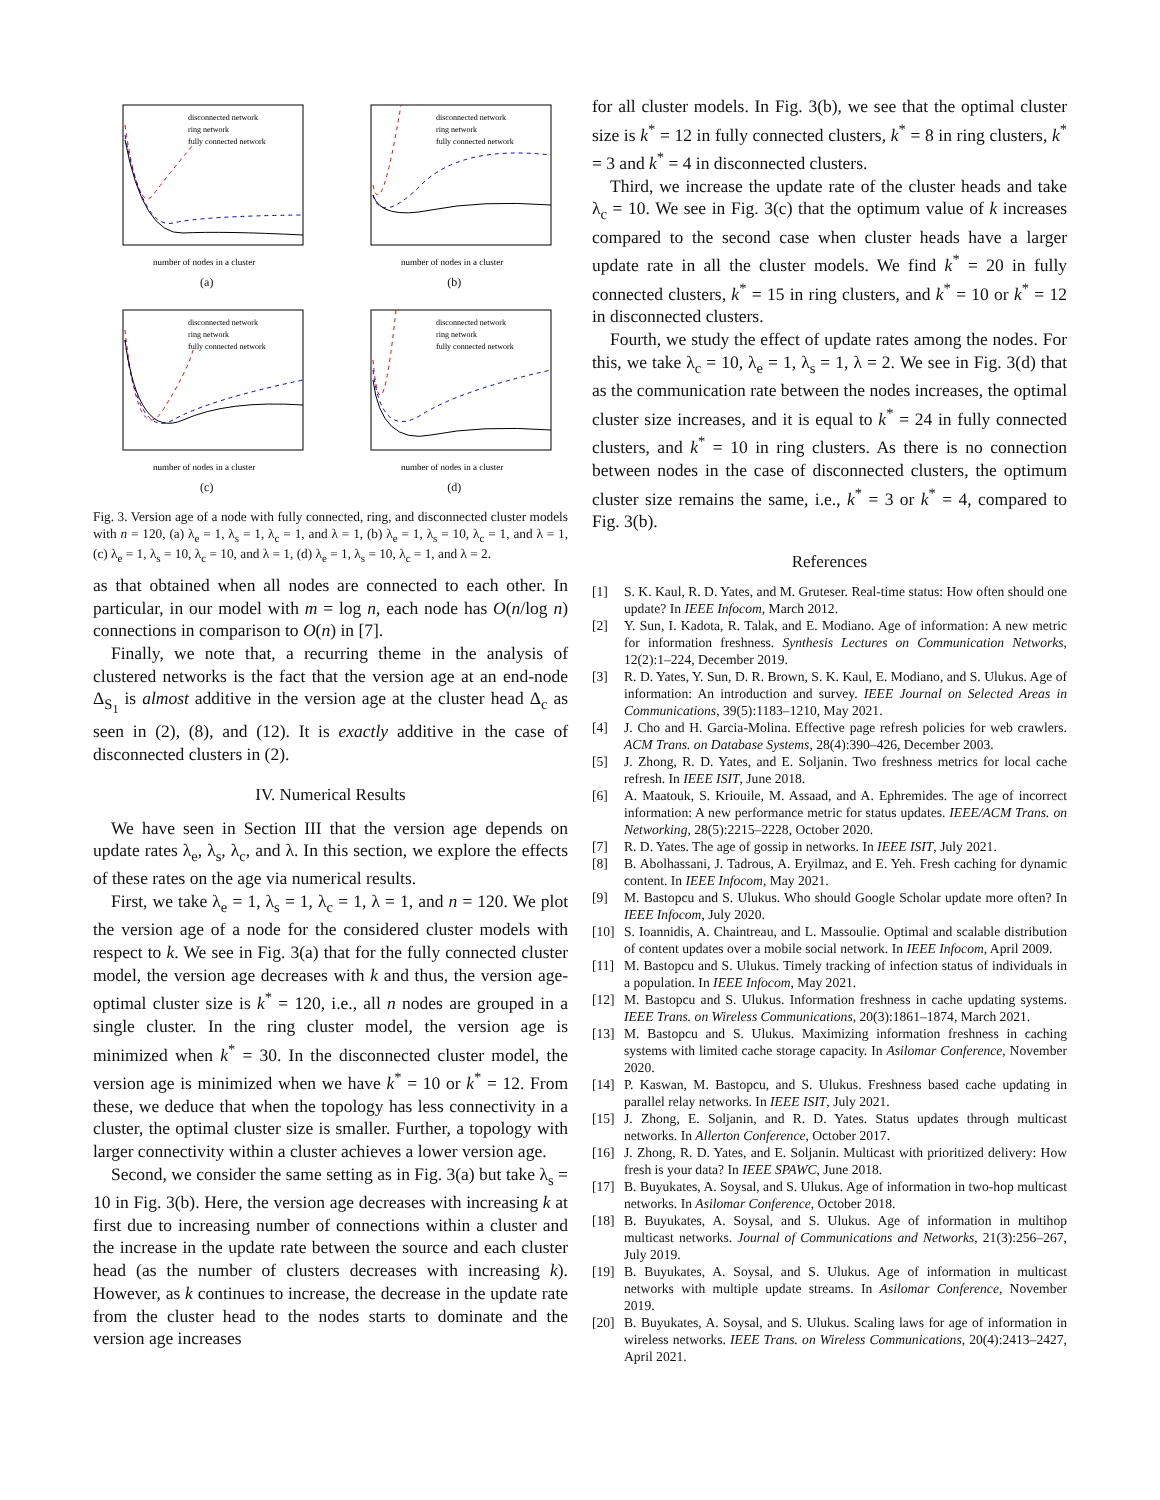number of nodes in a cluster
disconnected network
ring network
fully connected network
(a)
number of nodes in a cluster
disconnected network
ring network
fully connected network
(b)
number of nodes in a cluster
disconnected network
ring network
fully connected network
(c)
number of nodes in a cluster
disconnected network
ring network
fully connected network
(d)
Fig. 3. Version age of a node with fully connected, ring, and disconnected cluster models with n = 120, (a) λ<sub>e</sub> = 1, λ<sub>s</sub> = 1, λ<sub>c</sub> = 1, and λ = 1, (b) λ<sub>e</sub> = 1, λ<sub>s</sub> = 10, λ<sub>c</sub> = 1, and λ = 1, (c) λ<sub>e</sub> = 1, λ<sub>s</sub> = 10, λ<sub>c</sub> = 10, and λ = 1, (d) λ<sub>e</sub> = 1, λ<sub>s</sub> = 10, λ<sub>c</sub> = 1, and λ = 2.
as that obtained when all nodes are connected to each other. In particular, in our model with m = log n, each node has O(n/log n) connections in comparison to O(n) in [7].
Finally, we note that, a recurring theme in the analysis of clustered networks is the fact that the version age at an end-node Δ<sub>S<sub>1</sub></sub> is almost additive in the version age at the cluster head Δ<sub>c</sub> as seen in (2), (8), and (12). It is exactly additive in the case of disconnected clusters in (2).
IV. Numerical Results
We have seen in Section III that the version age depends on update rates λ<sub>e</sub>, λ<sub>s</sub>, λ<sub>c</sub>, and λ. In this section, we explore the effects of these rates on the age via numerical results.
First, we take λ<sub>e</sub> = 1, λ<sub>s</sub> = 1, λ<sub>c</sub> = 1, λ = 1, and n = 120. We plot the version age of a node for the considered cluster models with respect to k. We see in Fig. 3(a) that for the fully connected cluster model, the version age decreases with k and thus, the version age-optimal cluster size is k<sup>*</sup> = 120, i.e., all n nodes are grouped in a single cluster. In the ring cluster model, the version age is minimized when k<sup>*</sup> = 30. In the disconnected cluster model, the version age is minimized when we have k<sup>*</sup> = 10 or k<sup>*</sup> = 12. From these, we deduce that when the topology has less connectivity in a cluster, the optimal cluster size is smaller. Further, a topology with larger connectivity within a cluster achieves a lower version age.
Second, we consider the same setting as in Fig. 3(a) but take λ<sub>s</sub> = 10 in Fig. 3(b). Here, the version age decreases with increasing k at first due to increasing number of connections within a cluster and the increase in the update rate between the source and each cluster head (as the number of clusters decreases with increasing k). However, as k continues to increase, the decrease in the update rate from the cluster head to the nodes starts to dominate and the version age increases
for all cluster models. In Fig. 3(b), we see that the optimal cluster size is k<sup>*</sup> = 12 in fully connected clusters, k<sup>*</sup> = 8 in ring clusters, k<sup>*</sup> = 3 and k<sup>*</sup> = 4 in disconnected clusters.
Third, we increase the update rate of the cluster heads and take λ<sub>c</sub> = 10. We see in Fig. 3(c) that the optimum value of k increases compared to the second case when cluster heads have a larger update rate in all the cluster models. We find k<sup>*</sup> = 20 in fully connected clusters, k<sup>*</sup> = 15 in ring clusters, and k<sup>*</sup> = 10 or k<sup>*</sup> = 12 in disconnected clusters.
Fourth, we study the effect of update rates among the nodes. For this, we take λ<sub>c</sub> = 10, λ<sub>e</sub> = 1, λ<sub>s</sub> = 1, λ = 2. We see in Fig. 3(d) that as the communication rate between the nodes increases, the optimal cluster size increases, and it is equal to k<sup>*</sup> = 24 in fully connected clusters, and k<sup>*</sup> = 10 in ring clusters. As there is no connection between nodes in the case of disconnected clusters, the optimum cluster size remains the same, i.e., k<sup>*</sup> = 3 or k<sup>*</sup> = 4, compared to Fig. 3(b).
References
[1] S. K. Kaul, R. D. Yates, and M. Gruteser. Real-time status: How often should one update? In IEEE Infocom, March 2012.
[2] Y. Sun, I. Kadota, R. Talak, and E. Modiano. Age of information: A new metric for information freshness. Synthesis Lectures on Communication Networks, 12(2):1–224, December 2019.
[3] R. D. Yates, Y. Sun, D. R. Brown, S. K. Kaul, E. Modiano, and S. Ulukus. Age of information: An introduction and survey. IEEE Journal on Selected Areas in Communications, 39(5):1183–1210, May 2021.
[4] J. Cho and H. Garcia-Molina. Effective page refresh policies for web crawlers. ACM Trans. on Database Systems, 28(4):390–426, December 2003.
[5] J. Zhong, R. D. Yates, and E. Soljanin. Two freshness metrics for local cache refresh. In IEEE ISIT, June 2018.
[6] A. Maatouk, S. Kriouile, M. Assaad, and A. Ephremides. The age of incorrect information: A new performance metric for status updates. IEEE/ACM Trans. on Networking, 28(5):2215–2228, October 2020.
[7] R. D. Yates. The age of gossip in networks. In IEEE ISIT, July 2021.
[8] B. Abolhassani, J. Tadrous, A. Eryilmaz, and E. Yeh. Fresh caching for dynamic content. In IEEE Infocom, May 2021.
[9] M. Bastopcu and S. Ulukus. Who should Google Scholar update more often? In IEEE Infocom, July 2020.
[10]
S. Ioannidis, A. Chaintreau, and L. Massoulie. Optimal and scalable distribution of content updates over a mobile social network. In IEEE Infocom, April 2009.
[11]
M. Bastopcu and S. Ulukus. Timely tracking of infection status of individuals in a population. In IEEE Infocom, May 2021.
[12]
M. Bastopcu and S. Ulukus. Information freshness in cache updating systems. IEEE Trans. on Wireless Communications, 20(3):1861–1874, March 2021.
[13]
M. Bastopcu and S. Ulukus. Maximizing information freshness in caching systems with limited cache storage capacity. In Asilomar Conference, November 2020.
[14]
P. Kaswan, M. Bastopcu, and S. Ulukus. Freshness based cache updating in parallel relay networks. In IEEE ISIT, July 2021.
[15]
J. Zhong, E. Soljanin, and R. D. Yates. Status updates through multicast networks. In Allerton Conference, October 2017.
[16]
J. Zhong, R. D. Yates, and E. Soljanin. Multicast with prioritized delivery: How fresh is your data? In IEEE SPAWC, June 2018.
[17]
B. Buyukates, A. Soysal, and S. Ulukus. Age of information in two-hop multicast networks. In Asilomar Conference, October 2018.
[18]
B. Buyukates, A. Soysal, and S. Ulukus. Age of information in multihop multicast networks. Journal of Communications and Networks, 21(3):256–267, July 2019.
[19]
B. Buyukates, A. Soysal, and S. Ulukus. Age of information in multicast networks with multiple update streams. In Asilomar Conference, November 2019.
[20]
B. Buyukates, A. Soysal, and S. Ulukus. Scaling laws for age of information in wireless networks. IEEE Trans. on Wireless Communications, 20(4):2413–2427, April 2021.